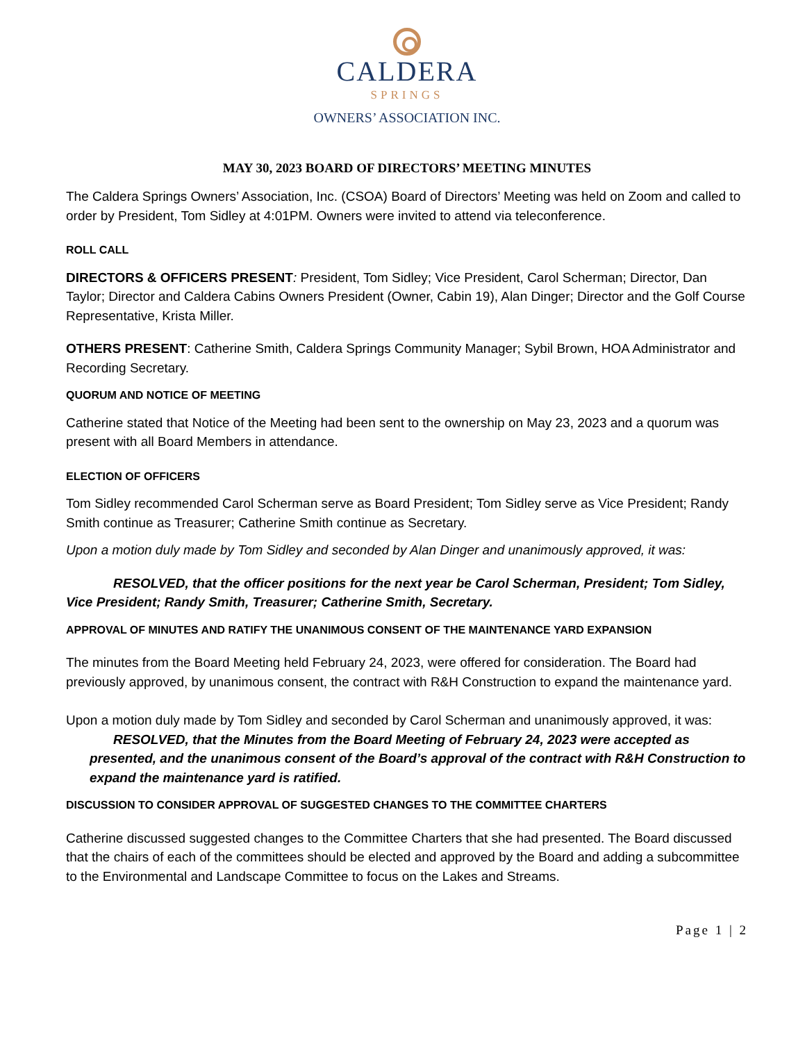CALDERA
SPRINGS
OWNERS’ ASSOCIATION INC.
MAY 30, 2023 BOARD OF DIRECTORS’ MEETING MINUTES
The Caldera Springs Owners’ Association, Inc. (CSOA) Board of Directors’ Meeting was held on Zoom and called to order by President, Tom Sidley at 4:01PM. Owners were invited to attend via teleconference.
ROLL CALL
DIRECTORS & OFFICERS PRESENT: President, Tom Sidley; Vice President, Carol Scherman; Director, Dan Taylor; Director and Caldera Cabins Owners President (Owner, Cabin 19), Alan Dinger; Director and the Golf Course Representative, Krista Miller.
OTHERS PRESENT: Catherine Smith, Caldera Springs Community Manager; Sybil Brown, HOA Administrator and Recording Secretary.
QUORUM AND NOTICE OF MEETING
Catherine stated that Notice of the Meeting had been sent to the ownership on May 23, 2023 and a quorum was present with all Board Members in attendance.
ELECTION OF OFFICERS
Tom Sidley recommended Carol Scherman serve as Board President; Tom Sidley serve as Vice President; Randy Smith continue as Treasurer; Catherine Smith continue as Secretary.
Upon a motion duly made by Tom Sidley and seconded by Alan Dinger and unanimously approved, it was:
RESOLVED, that the officer positions for the next year be Carol Scherman, President; Tom Sidley, Vice President; Randy Smith, Treasurer; Catherine Smith, Secretary.
APPROVAL OF MINUTES AND RATIFY THE UNANIMOUS CONSENT OF THE MAINTENANCE YARD EXPANSION
The minutes from the Board Meeting held February 24, 2023, were offered for consideration. The Board had previously approved, by unanimous consent, the contract with R&H Construction to expand the maintenance yard.
Upon a motion duly made by Tom Sidley and seconded by Carol Scherman and unanimously approved, it was:
RESOLVED, that the Minutes from the Board Meeting of February 24, 2023 were accepted as presented, and the unanimous consent of the Board’s approval of the contract with R&H Construction to expand the maintenance yard is ratified.
DISCUSSION TO CONSIDER APPROVAL OF SUGGESTED CHANGES TO THE COMMITTEE CHARTERS
Catherine discussed suggested changes to the Committee Charters that she had presented. The Board discussed that the chairs of each of the committees should be elected and approved by the Board and adding a subcommittee to the Environmental and Landscape Committee to focus on the Lakes and Streams.
Page 1 | 2